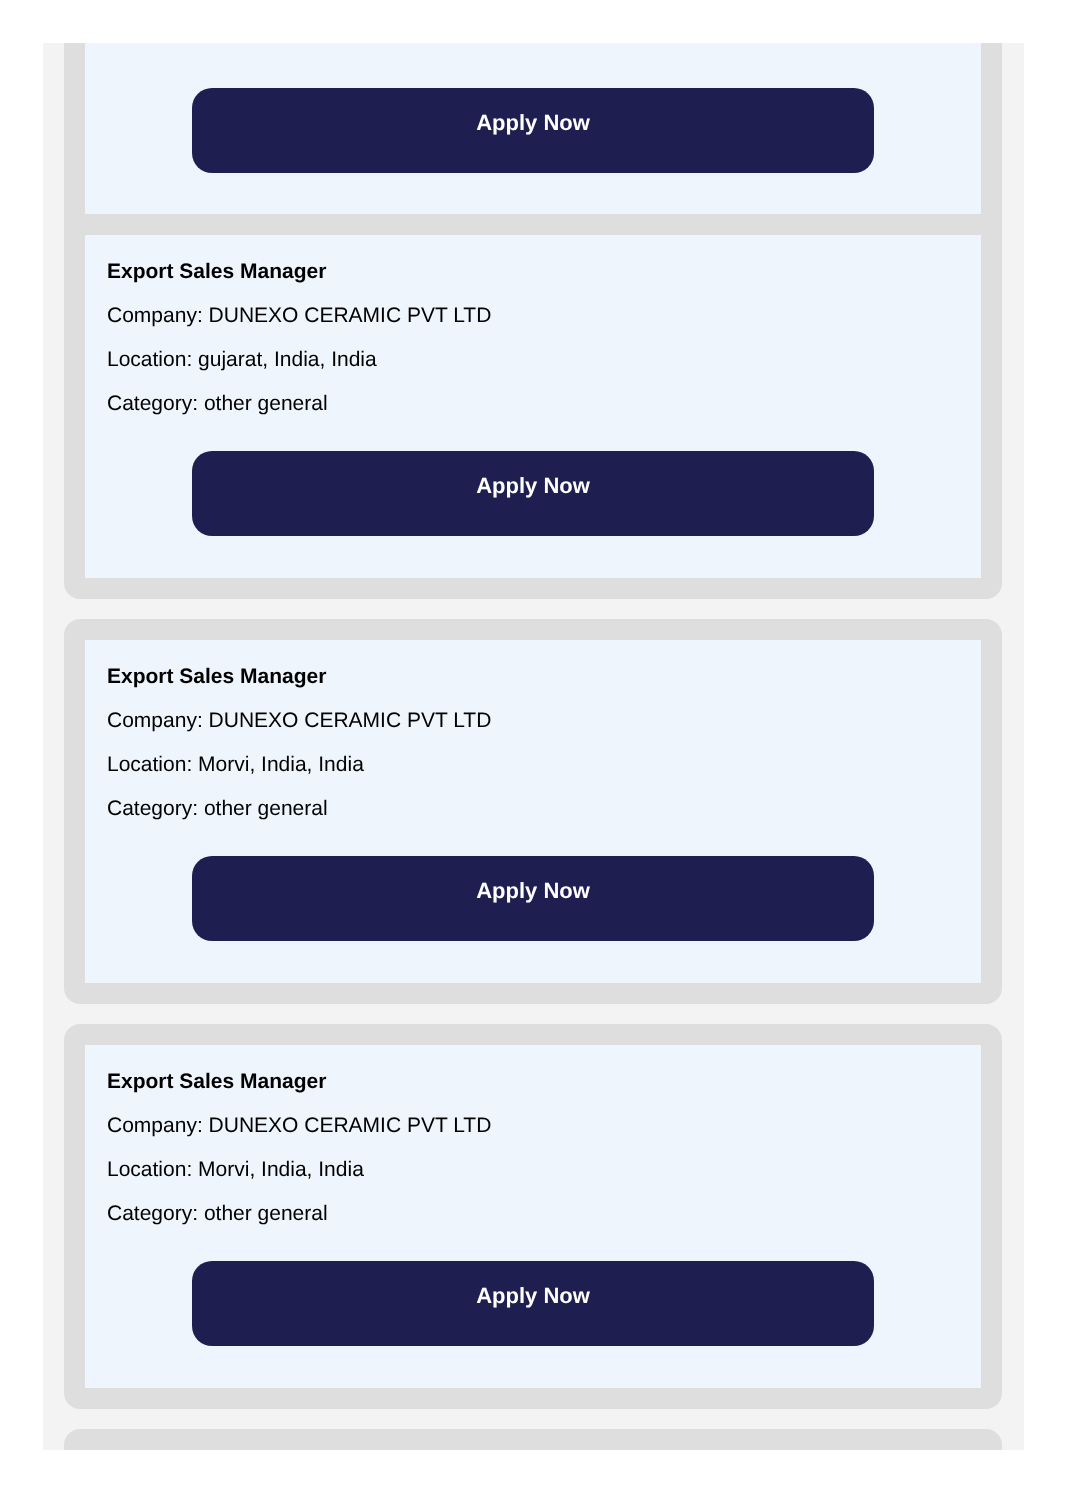Apply Now
Export Sales Manager
Company: DUNEXO CERAMIC PVT LTD
Location: gujarat, India, India
Category: other general
Apply Now
Export Sales Manager
Company: DUNEXO CERAMIC PVT LTD
Location: Morvi, India, India
Category: other general
Apply Now
Export Sales Manager
Company: DUNEXO CERAMIC PVT LTD
Location: Morvi, India, India
Category: other general
Apply Now